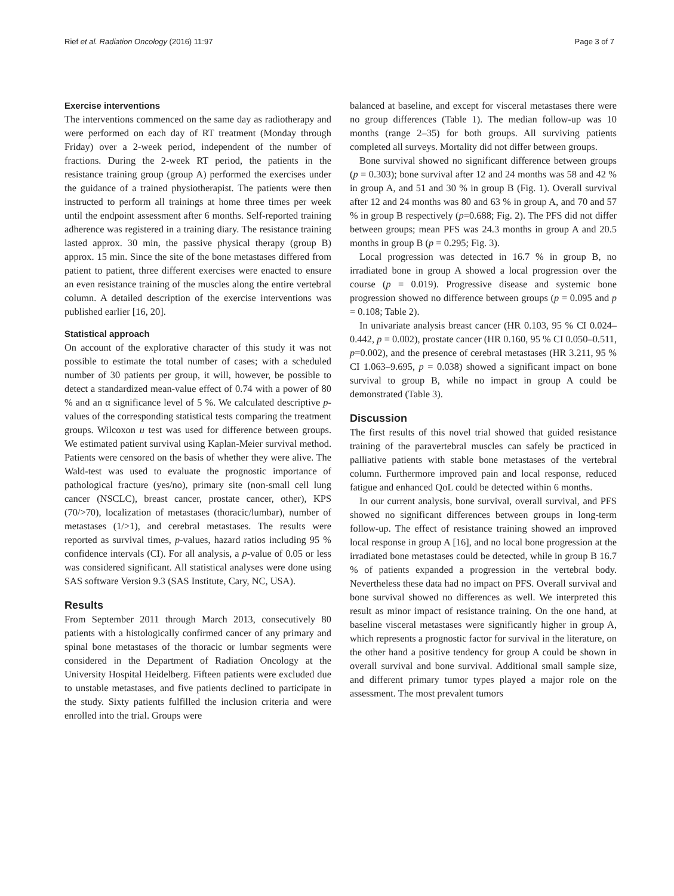Rief et al. Radiation Oncology (2016) 11:97 Page 3 of 7
Exercise interventions
The interventions commenced on the same day as radiotherapy and were performed on each day of RT treatment (Monday through Friday) over a 2-week period, independent of the number of fractions. During the 2-week RT period, the patients in the resistance training group (group A) performed the exercises under the guidance of a trained physiotherapist. The patients were then instructed to perform all trainings at home three times per week until the endpoint assessment after 6 months. Self-reported training adherence was registered in a training diary. The resistance training lasted approx. 30 min, the passive physical therapy (group B) approx. 15 min. Since the site of the bone metastases differed from patient to patient, three different exercises were enacted to ensure an even resistance training of the muscles along the entire vertebral column. A detailed description of the exercise interventions was published earlier [16, 20].
Statistical approach
On account of the explorative character of this study it was not possible to estimate the total number of cases; with a scheduled number of 30 patients per group, it will, however, be possible to detect a standardized mean-value effect of 0.74 with a power of 80 % and an α significance level of 5 %. We calculated descriptive p-values of the corresponding statistical tests comparing the treatment groups. Wilcoxon u test was used for difference between groups. We estimated patient survival using Kaplan-Meier survival method. Patients were censored on the basis of whether they were alive. The Wald-test was used to evaluate the prognostic importance of pathological fracture (yes/no), primary site (non-small cell lung cancer (NSCLC), breast cancer, prostate cancer, other), KPS (70/>70), localization of metastases (thoracic/lumbar), number of metastases (1/>1), and cerebral metastases. The results were reported as survival times, p-values, hazard ratios including 95 % confidence intervals (CI). For all analysis, a p-value of 0.05 or less was considered significant. All statistical analyses were done using SAS software Version 9.3 (SAS Institute, Cary, NC, USA).
Results
From September 2011 through March 2013, consecutively 80 patients with a histologically confirmed cancer of any primary and spinal bone metastases of the thoracic or lumbar segments were considered in the Department of Radiation Oncology at the University Hospital Heidelberg. Fifteen patients were excluded due to unstable metastases, and five patients declined to participate in the study. Sixty patients fulfilled the inclusion criteria and were enrolled into the trial. Groups were
balanced at baseline, and except for visceral metastases there were no group differences (Table 1). The median follow-up was 10 months (range 2–35) for both groups. All surviving patients completed all surveys. Mortality did not differ between groups.
Bone survival showed no significant difference between groups (p = 0.303); bone survival after 12 and 24 months was 58 and 42 % in group A, and 51 and 30 % in group B (Fig. 1). Overall survival after 12 and 24 months was 80 and 63 % in group A, and 70 and 57 % in group B respectively (p=0.688; Fig. 2). The PFS did not differ between groups; mean PFS was 24.3 months in group A and 20.5 months in group B (p = 0.295; Fig. 3).
Local progression was detected in 16.7 % in group B, no irradiated bone in group A showed a local progression over the course (p = 0.019). Progressive disease and systemic bone progression showed no difference between groups (p = 0.095 and p = 0.108; Table 2).
In univariate analysis breast cancer (HR 0.103, 95 % CI 0.024–0.442, p = 0.002), prostate cancer (HR 0.160, 95 % CI 0.050–0.511, p=0.002), and the presence of cerebral metastases (HR 3.211, 95 % CI 1.063–9.695, p = 0.038) showed a significant impact on bone survival to group B, while no impact in group A could be demonstrated (Table 3).
Discussion
The first results of this novel trial showed that guided resistance training of the paravertebral muscles can safely be practiced in palliative patients with stable bone metastases of the vertebral column. Furthermore improved pain and local response, reduced fatigue and enhanced QoL could be detected within 6 months.
In our current analysis, bone survival, overall survival, and PFS showed no significant differences between groups in long-term follow-up. The effect of resistance training showed an improved local response in group A [16], and no local bone progression at the irradiated bone metastases could be detected, while in group B 16.7 % of patients expanded a progression in the vertebral body. Nevertheless these data had no impact on PFS. Overall survival and bone survival showed no differences as well. We interpreted this result as minor impact of resistance training. On the one hand, at baseline visceral metastases were significantly higher in group A, which represents a prognostic factor for survival in the literature, on the other hand a positive tendency for group A could be shown in overall survival and bone survival. Additional small sample size, and different primary tumor types played a major role on the assessment. The most prevalent tumors